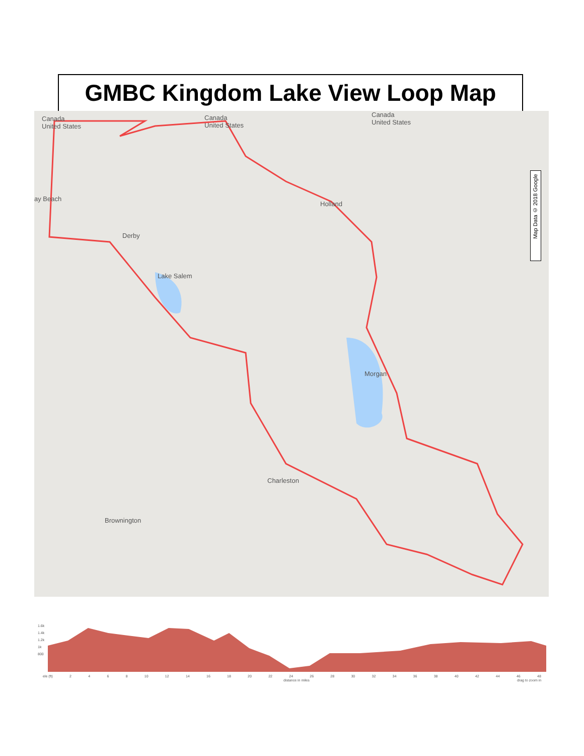GMBC Kingdom Lake View Loop Map
Canada
United States
Canada
United States
Canada
United States
ay Beach
Derby
Holland
Morgan
Charleston
Brownington
Lake Salem
Map Data © 2018 Google
1.6k
1.4k
1.2k
1k
800
ele (ft) 2468 10 12 14 16 18 20 22 24 26 28 30 32 34 36 38 40 42 44 46 48
distance in miles drag to zoom in